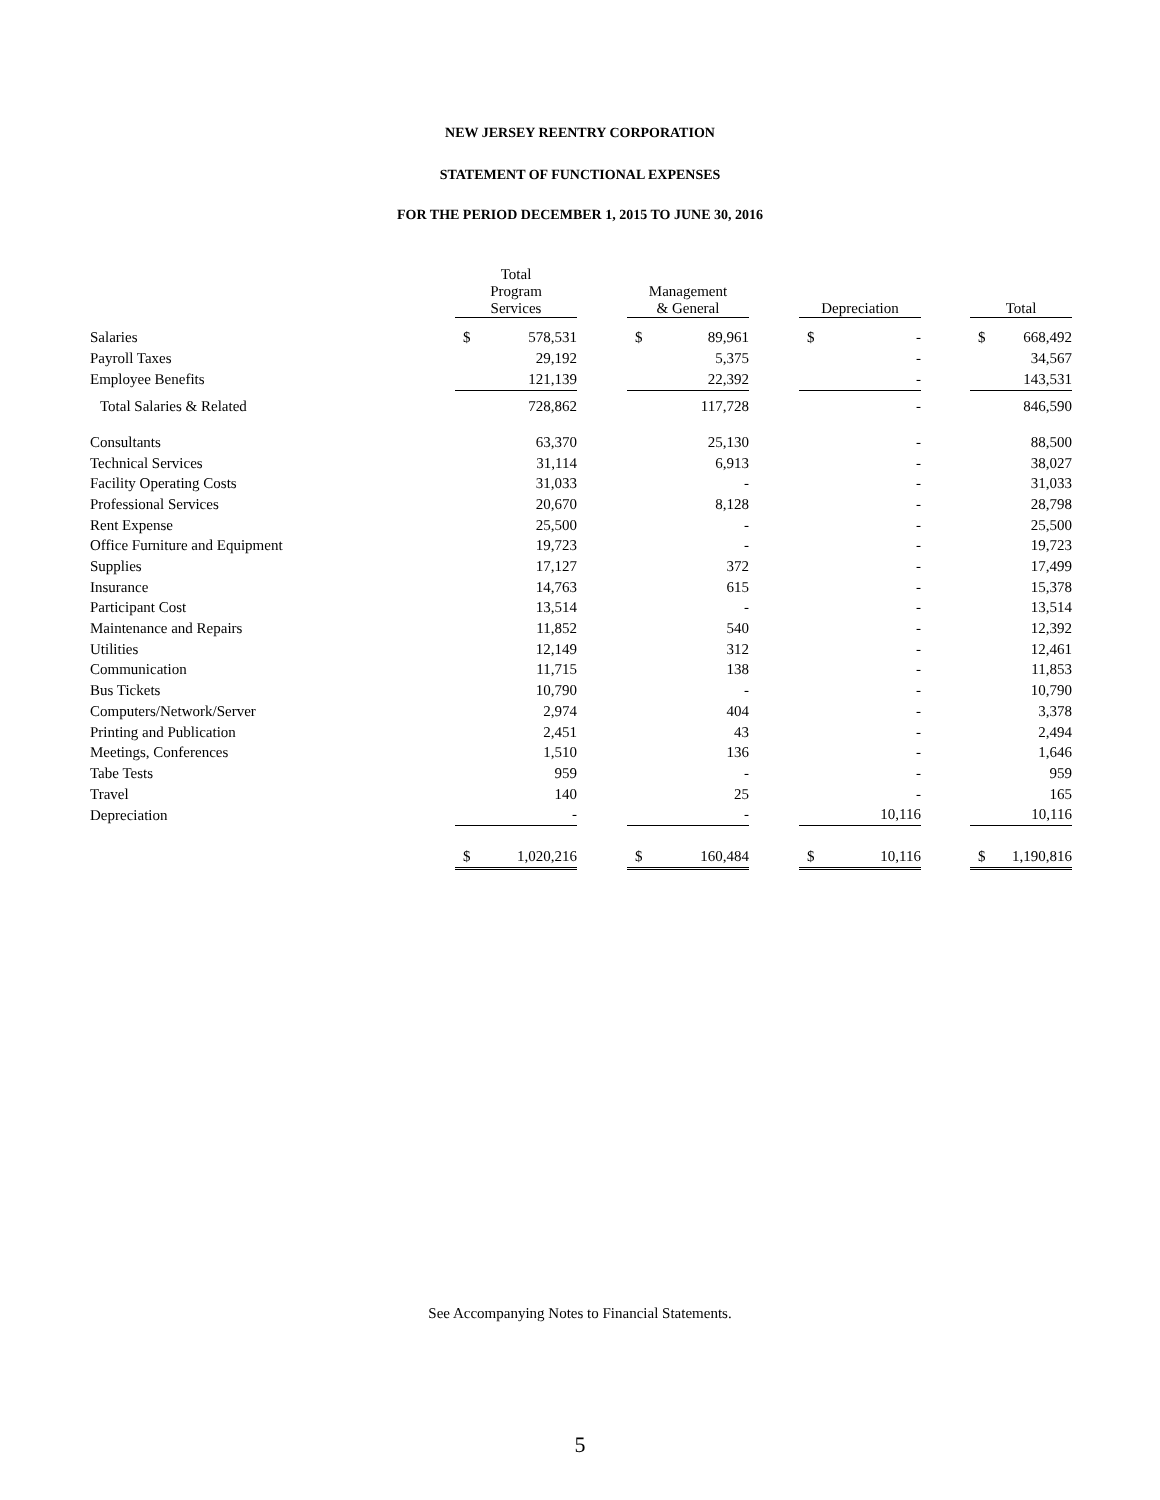NEW JERSEY REENTRY CORPORATION
STATEMENT OF FUNCTIONAL EXPENSES
FOR THE PERIOD DECEMBER 1, 2015 TO JUNE 30, 2016
| | Total Program Services | | | Management & General | | | Depreciation | | | Total | |
| --- | --- | --- | --- | --- | --- | --- | --- | --- | --- | --- | --- |
| Salaries | $ | 578,531 | | $ | 89,961 | | $ | - | | $ | 668,492 |
| Payroll Taxes | | 29,192 | | | 5,375 | | | - | | | 34,567 |
| Employee Benefits | | 121,139 | | | 22,392 | | | - | | | 143,531 |
| Total Salaries & Related | | 728,862 | | | 117,728 | | | - | | | 846,590 |
| Consultants | | 63,370 | | | 25,130 | | | - | | | 88,500 |
| Technical Services | | 31,114 | | | 6,913 | | | - | | | 38,027 |
| Facility Operating Costs | | 31,033 | | | - | | | - | | | 31,033 |
| Professional Services | | 20,670 | | | 8,128 | | | - | | | 28,798 |
| Rent Expense | | 25,500 | | | - | | | - | | | 25,500 |
| Office Furniture and Equipment | | 19,723 | | | - | | | - | | | 19,723 |
| Supplies | | 17,127 | | | 372 | | | - | | | 17,499 |
| Insurance | | 14,763 | | | 615 | | | - | | | 15,378 |
| Participant Cost | | 13,514 | | | - | | | - | | | 13,514 |
| Maintenance and Repairs | | 11,852 | | | 540 | | | - | | | 12,392 |
| Utilities | | 12,149 | | | 312 | | | - | | | 12,461 |
| Communication | | 11,715 | | | 138 | | | - | | | 11,853 |
| Bus Tickets | | 10,790 | | | - | | | - | | | 10,790 |
| Computers/Network/Server | | 2,974 | | | 404 | | | - | | | 3,378 |
| Printing and Publication | | 2,451 | | | 43 | | | - | | | 2,494 |
| Meetings, Conferences | | 1,510 | | | 136 | | | - | | | 1,646 |
| Tabe Tests | | 959 | | | - | | | - | | | 959 |
| Travel | | 140 | | | 25 | | | - | | | 165 |
| Depreciation | | - | | | - | | | 10,116 | | | 10,116 |
| | $ | 1,020,216 | | $ | 160,484 | | $ | 10,116 | | $ | 1,190,816 |
See Accompanying Notes to Financial Statements.
5